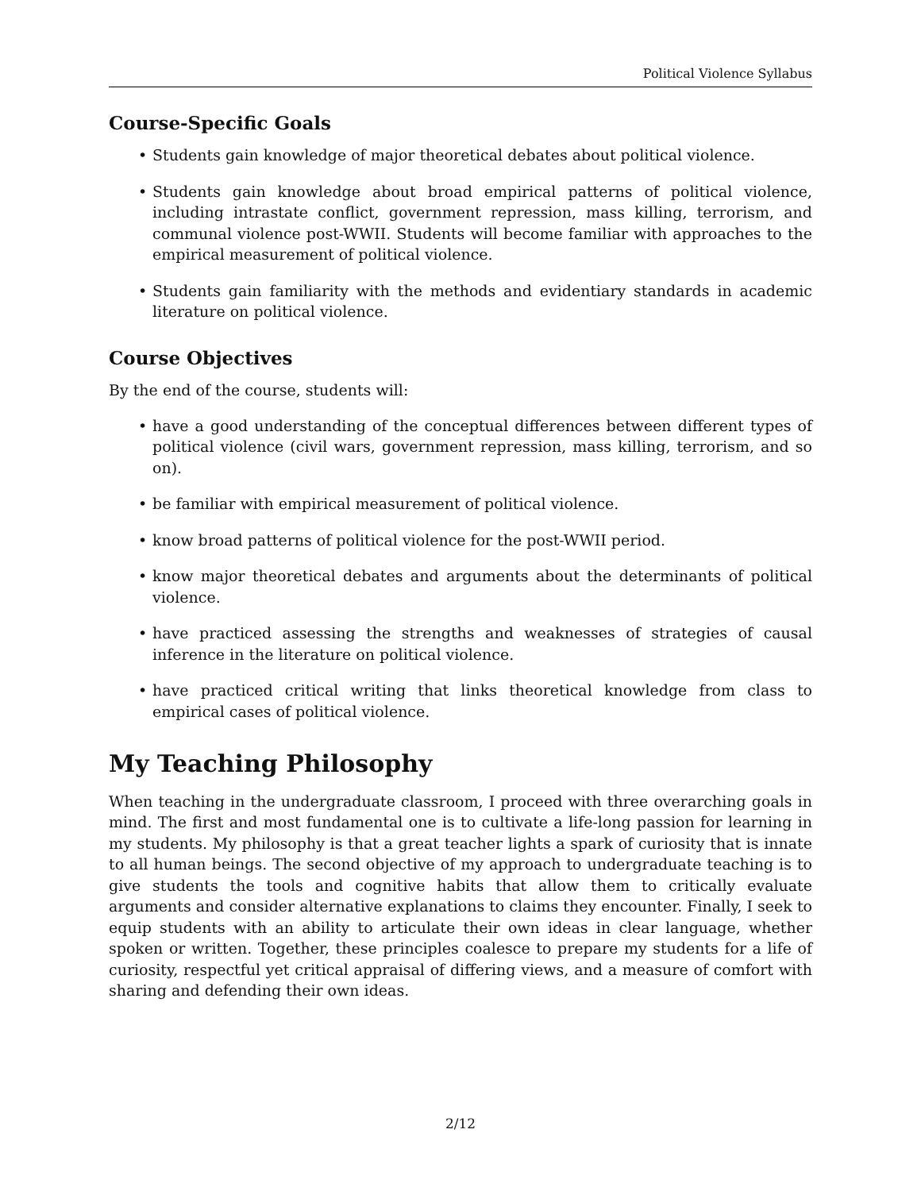Political Violence Syllabus
Course-Specific Goals
• Students gain knowledge of major theoretical debates about political violence.
• Students gain knowledge about broad empirical patterns of political violence, including intrastate conflict, government repression, mass killing, terrorism, and communal violence post-WWII. Students will become familiar with approaches to the empirical measurement of political violence.
• Students gain familiarity with the methods and evidentiary standards in academic literature on political violence.
Course Objectives
By the end of the course, students will:
• have a good understanding of the conceptual differences between different types of political violence (civil wars, government repression, mass killing, terrorism, and so on).
• be familiar with empirical measurement of political violence.
• know broad patterns of political violence for the post-WWII period.
• know major theoretical debates and arguments about the determinants of political violence.
• have practiced assessing the strengths and weaknesses of strategies of causal inference in the literature on political violence.
• have practiced critical writing that links theoretical knowledge from class to empirical cases of political violence.
My Teaching Philosophy
When teaching in the undergraduate classroom, I proceed with three overarching goals in mind. The first and most fundamental one is to cultivate a life-long passion for learning in my students. My philosophy is that a great teacher lights a spark of curiosity that is innate to all human beings. The second objective of my approach to undergraduate teaching is to give students the tools and cognitive habits that allow them to critically evaluate arguments and consider alternative explanations to claims they encounter. Finally, I seek to equip students with an ability to articulate their own ideas in clear language, whether spoken or written. Together, these principles coalesce to prepare my students for a life of curiosity, respectful yet critical appraisal of differing views, and a measure of comfort with sharing and defending their own ideas.
2/12